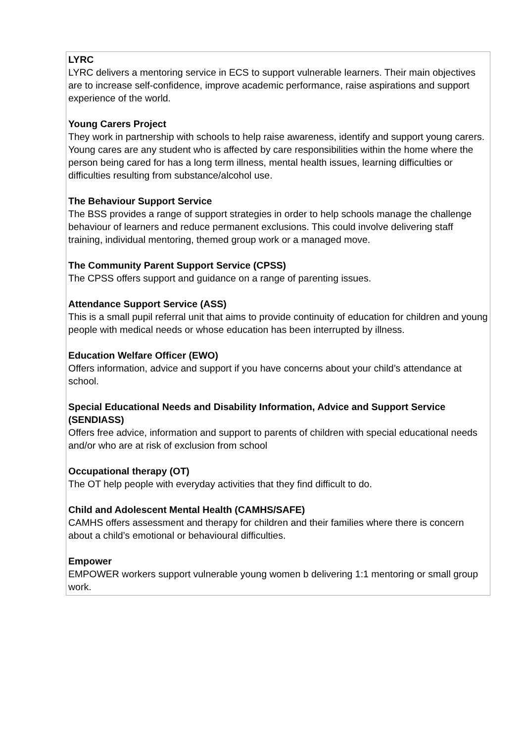LYRC
LYRC delivers a mentoring service in ECS to support vulnerable learners. Their main objectives are to increase self-confidence, improve academic performance, raise aspirations and support experience of the world.
Young Carers Project
They work in partnership with schools to help raise awareness, identify and support young carers. Young cares are any student who is affected by care responsibilities within the home where the person being cared for has a long term illness, mental health issues, learning difficulties or difficulties resulting from substance/alcohol use.
The Behaviour Support Service
The BSS provides a range of support strategies in order to help schools manage the challenge behaviour of learners and reduce permanent exclusions. This could involve delivering staff training, individual mentoring, themed group work or a managed move.
The Community Parent Support Service (CPSS)
The CPSS offers support and guidance on a range of parenting issues.
Attendance Support Service (ASS)
This is a small pupil referral unit that aims to provide continuity of education for children and young people with medical needs or whose education has been interrupted by illness.
Education Welfare Officer (EWO)
Offers information, advice and support if you have concerns about your child’s attendance at school.
Special Educational Needs and Disability Information, Advice and Support Service (SENDIASS)
Offers free advice, information and support to parents of children with special educational needs and/or who are at risk of exclusion from school
Occupational therapy (OT)
The OT help people with everyday activities that they find difficult to do.
Child and Adolescent Mental Health (CAMHS/SAFE)
CAMHS offers assessment and therapy for children and their families where there is concern about a child’s emotional or behavioural difficulties.
Empower
EMPOWER workers support vulnerable young women b delivering 1:1 mentoring or small group work.